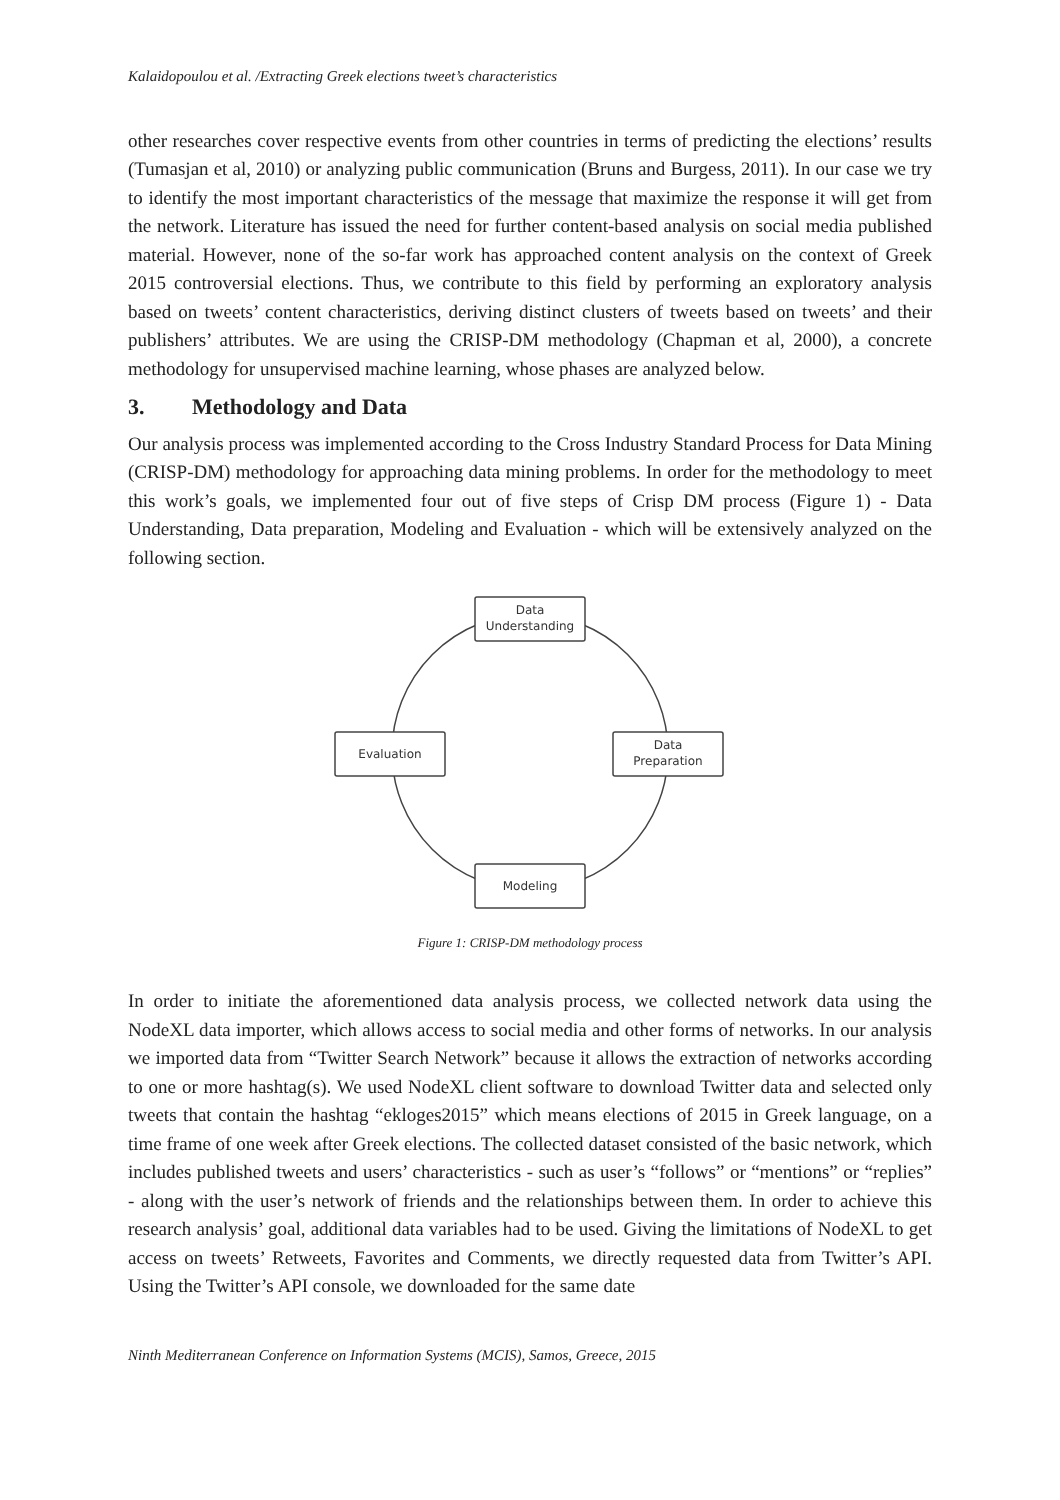Kalaidopoulou et al. /Extracting Greek elections tweet’s characteristics
other researches cover respective events from other countries in terms of predicting the elections’ results (Tumasjan et al, 2010) or analyzing public communication (Bruns and Burgess, 2011). In our case we try to identify the most important characteristics of the message that maximize the response it will get from the network. Literature has issued the need for further content-based analysis on social media published material. However, none of the so-far work has approached content analysis on the context of Greek 2015 controversial elections. Thus, we contribute to this field by performing an exploratory analysis based on tweets’ content characteristics, deriving distinct clusters of tweets based on tweets’ and their publishers’ attributes. We are using the CRISP-DM methodology (Chapman et al, 2000), a concrete methodology for unsupervised machine learning, whose phases are analyzed below.
3. Methodology and Data
Our analysis process was implemented according to the Cross Industry Standard Process for Data Mining (CRISP-DM) methodology for approaching data mining problems. In order for the methodology to meet this work’s goals, we implemented four out of five steps of Crisp DM process (Figure 1) - Data Understanding, Data preparation, Modeling and Evaluation - which will be extensively analyzed on the following section.
Data
Understanding
Data
Preparation
Modeling
Evaluation
Figure 1: CRISP-DM methodology process
In order to initiate the aforementioned data analysis process, we collected network data using the NodeXL data importer, which allows access to social media and other forms of networks. In our analysis we imported data from “Twitter Search Network” because it allows the extraction of networks according to one or more hashtag(s). We used NodeXL client software to download Twitter data and selected only tweets that contain the hashtag “ekloges2015” which means elections of 2015 in Greek language, on a time frame of one week after Greek elections. The collected dataset consisted of the basic network, which includes published tweets and users’ characteristics - such as user’s “follows” or “mentions” or “replies” - along with the user’s network of friends and the relationships between them. In order to achieve this research analysis’ goal, additional data variables had to be used. Giving the limitations of NodeXL to get access on tweets’ Retweets, Favorites and Comments, we directly requested data from Twitter’s API. Using the Twitter’s API console, we downloaded for the same date
Ninth Mediterranean Conference on Information Systems (MCIS), Samos, Greece, 2015